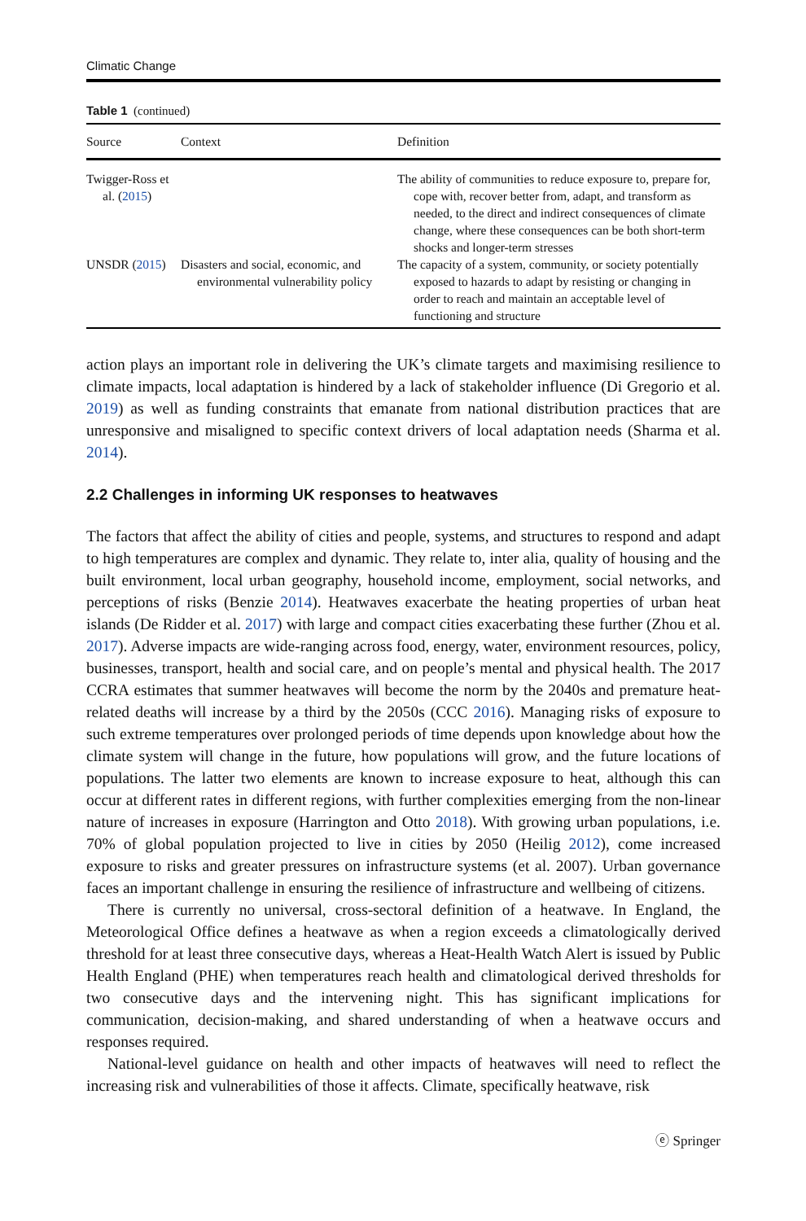Climatic Change
Table 1 (continued)
| Source | Context | Definition |
| --- | --- | --- |
| Twigger-Ross et al. ( 2015 ) | | The ability of communities to reduce exposure to, prepare for, cope with, recover better from, adapt, and transform as needed, to the direct and indirect consequences of climate change, where these consequences can be both short-term shocks and longer-term stresses |
| UNSDR ( 2015 ) | Disasters and social, economic, and environmental vulnerability policy | The capacity of a system, community, or society potentially exposed to hazards to adapt by resisting or changing in order to reach and maintain an acceptable level of functioning and structure |
action plays an important role in delivering the UK’s climate targets and maximising resilience to climate impacts, local adaptation is hindered by a lack of stakeholder influence (Di Gregorio et al. 2019) as well as funding constraints that emanate from national distribution practices that are unresponsive and misaligned to specific context drivers of local adaptation needs (Sharma et al. 2014).
2.2 Challenges in informing UK responses to heatwaves
The factors that affect the ability of cities and people, systems, and structures to respond and adapt to high temperatures are complex and dynamic. They relate to, inter alia, quality of housing and the built environment, local urban geography, household income, employment, social networks, and perceptions of risks (Benzie 2014). Heatwaves exacerbate the heating properties of urban heat islands (De Ridder et al. 2017) with large and compact cities exacerbating these further (Zhou et al. 2017). Adverse impacts are wide-ranging across food, energy, water, environment resources, policy, businesses, transport, health and social care, and on people’s mental and physical health. The 2017 CCRA estimates that summer heatwaves will become the norm by the 2040s and premature heat-related deaths will increase by a third by the 2050s (CCC 2016). Managing risks of exposure to such extreme temperatures over prolonged periods of time depends upon knowledge about how the climate system will change in the future, how populations will grow, and the future locations of populations. The latter two elements are known to increase exposure to heat, although this can occur at different rates in different regions, with further complexities emerging from the non-linear nature of increases in exposure (Harrington and Otto 2018). With growing urban populations, i.e. 70% of global population projected to live in cities by 2050 (Heilig 2012), come increased exposure to risks and greater pressures on infrastructure systems (et al. 2007). Urban governance faces an important challenge in ensuring the resilience of infrastructure and wellbeing of citizens.
There is currently no universal, cross-sectoral definition of a heatwave. In England, the Meteorological Office defines a heatwave as when a region exceeds a climatologically derived threshold for at least three consecutive days, whereas a Heat-Health Watch Alert is issued by Public Health England (PHE) when temperatures reach health and climatological derived thresholds for two consecutive days and the intervening night. This has significant implications for communication, decision-making, and shared understanding of when a heatwave occurs and responses required.
National-level guidance on health and other impacts of heatwaves will need to reflect the increasing risk and vulnerabilities of those it affects. Climate, specifically heatwave, risk
ⓔ Springer